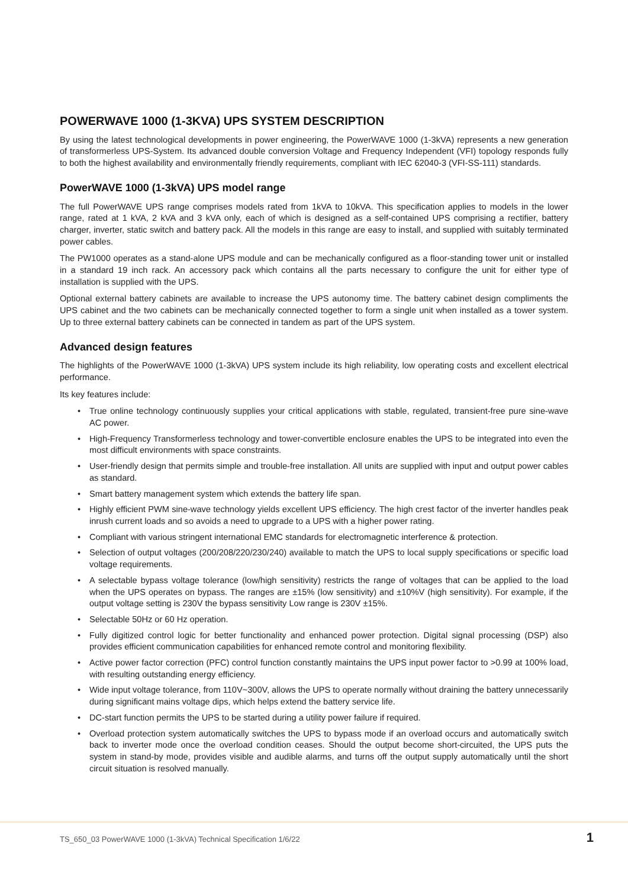POWERWAVE 1000 (1-3KVA) UPS SYSTEM DESCRIPTION
By using the latest technological developments in power engineering, the PowerWAVE 1000 (1-3kVA) represents a new generation of transformerless UPS-System. Its advanced double conversion Voltage and Frequency Independent (VFI) topology responds fully to both the highest availability and environmentally friendly requirements, compliant with IEC 62040-3 (VFI-SS-111) standards.
PowerWAVE 1000 (1-3kVA) UPS model range
The full PowerWAVE UPS range comprises models rated from 1kVA to 10kVA. This specification applies to models in the lower range, rated at 1 kVA, 2 kVA and 3 kVA only, each of which is designed as a self-contained UPS comprising a rectifier, battery charger, inverter, static switch and battery pack. All the models in this range are easy to install, and supplied with suitably terminated power cables.
The PW1000 operates as a stand-alone UPS module and can be mechanically configured as a floor-standing tower unit or installed in a standard 19 inch rack. An accessory pack which contains all the parts necessary to configure the unit for either type of installation is supplied with the UPS.
Optional external battery cabinets are available to increase the UPS autonomy time. The battery cabinet design compliments the UPS cabinet and the two cabinets can be mechanically connected together to form a single unit when installed as a tower system. Up to three external battery cabinets can be connected in tandem as part of the UPS system.
Advanced design features
The highlights of the PowerWAVE 1000 (1-3kVA) UPS system include its high reliability, low operating costs and excellent electrical performance.
Its key features include:
• True online technology continuously supplies your critical applications with stable, regulated, transient-free pure sine-wave AC power.
• High-Frequency Transformerless technology and tower-convertible enclosure enables the UPS to be integrated into even the most difficult environments with space constraints.
• User-friendly design that permits simple and trouble-free installation. All units are supplied with input and output power cables as standard.
• Smart battery management system which extends the battery life span.
• Highly efficient PWM sine-wave technology yields excellent UPS efficiency. The high crest factor of the inverter handles peak inrush current loads and so avoids a need to upgrade to a UPS with a higher power rating.
• Compliant with various stringent international EMC standards for electromagnetic interference & protection.
• Selection of output voltages (200/208/220/230/240) available to match the UPS to local supply specifications or specific load voltage requirements.
• A selectable bypass voltage tolerance (low/high sensitivity) restricts the range of voltages that can be applied to the load when the UPS operates on bypass. The ranges are ±15% (low sensitivity) and ±10%V (high sensitivity). For example, if the output voltage setting is 230V the bypass sensitivity Low range is 230V ±15%.
• Selectable 50Hz or 60 Hz operation.
• Fully digitized control logic for better functionality and enhanced power protection. Digital signal processing (DSP) also provides efficient communication capabilities for enhanced remote control and monitoring flexibility.
• Active power factor correction (PFC) control function constantly maintains the UPS input power factor to >0.99 at 100% load, with resulting outstanding energy efficiency.
• Wide input voltage tolerance, from 110V~300V, allows the UPS to operate normally without draining the battery unnecessarily during significant mains voltage dips, which helps extend the battery service life.
• DC-start function permits the UPS to be started during a utility power failure if required.
• Overload protection system automatically switches the UPS to bypass mode if an overload occurs and automatically switch back to inverter mode once the overload condition ceases. Should the output become short-circuited, the UPS puts the system in stand-by mode, provides visible and audible alarms, and turns off the output supply automatically until the short circuit situation is resolved manually.
TS_650_03 PowerWAVE 1000 (1-3kVA) Technical Specification 1/6/22
1